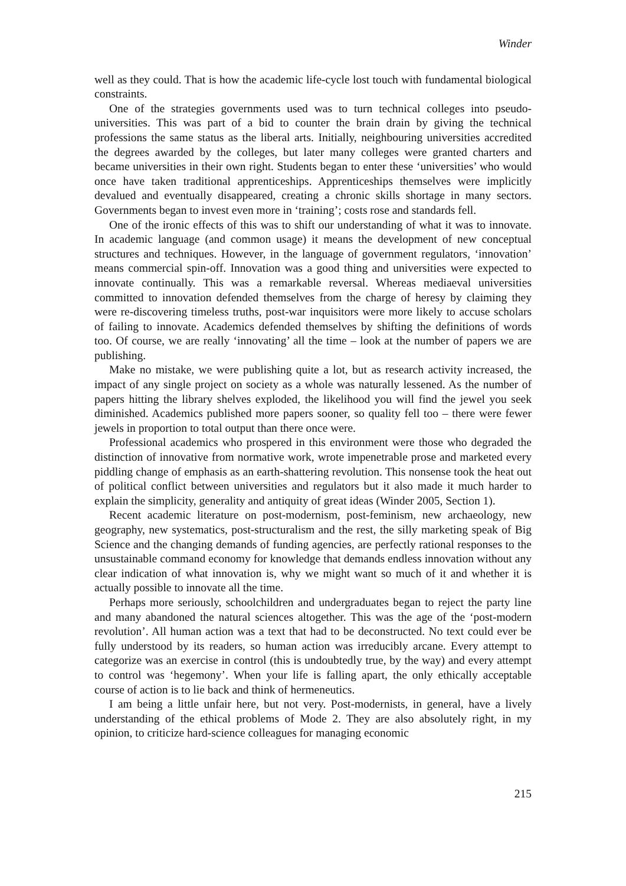Winder
well as they could. That is how the academic life-cycle lost touch with fundamental biological constraints.
One of the strategies governments used was to turn technical colleges into pseudo-universities. This was part of a bid to counter the brain drain by giving the technical professions the same status as the liberal arts. Initially, neighbouring universities accredited the degrees awarded by the colleges, but later many colleges were granted charters and became universities in their own right. Students began to enter these ‘universities’ who would once have taken traditional apprenticeships. Apprenticeships themselves were implicitly devalued and eventually disappeared, creating a chronic skills shortage in many sectors. Governments began to invest even more in ‘training’; costs rose and standards fell.
One of the ironic effects of this was to shift our understanding of what it was to innovate. In academic language (and common usage) it means the development of new conceptual structures and techniques. However, in the language of government regulators, ‘innovation’ means commercial spin-off. Innovation was a good thing and universities were expected to innovate continually. This was a remarkable reversal. Whereas mediaeval universities committed to innovation defended themselves from the charge of heresy by claiming they were re-discovering timeless truths, post-war inquisitors were more likely to accuse scholars of failing to innovate. Academics defended themselves by shifting the definitions of words too. Of course, we are really ‘innovating’ all the time – look at the number of papers we are publishing.
Make no mistake, we were publishing quite a lot, but as research activity increased, the impact of any single project on society as a whole was naturally lessened. As the number of papers hitting the library shelves exploded, the likelihood you will find the jewel you seek diminished. Academics published more papers sooner, so quality fell too – there were fewer jewels in proportion to total output than there once were.
Professional academics who prospered in this environment were those who degraded the distinction of innovative from normative work, wrote impenetrable prose and marketed every piddling change of emphasis as an earth-shattering revolution. This nonsense took the heat out of political conflict between universities and regulators but it also made it much harder to explain the simplicity, generality and antiquity of great ideas (Winder 2005, Section 1).
Recent academic literature on post-modernism, post-feminism, new archaeology, new geography, new systematics, post-structuralism and the rest, the silly marketing speak of Big Science and the changing demands of funding agencies, are perfectly rational responses to the unsustainable command economy for knowledge that demands endless innovation without any clear indication of what innovation is, why we might want so much of it and whether it is actually possible to innovate all the time.
Perhaps more seriously, schoolchildren and undergraduates began to reject the party line and many abandoned the natural sciences altogether. This was the age of the ‘post-modern revolution’. All human action was a text that had to be deconstructed. No text could ever be fully understood by its readers, so human action was irreducibly arcane. Every attempt to categorize was an exercise in control (this is undoubtedly true, by the way) and every attempt to control was ‘hegemony’. When your life is falling apart, the only ethically acceptable course of action is to lie back and think of hermeneutics.
I am being a little unfair here, but not very. Post-modernists, in general, have a lively understanding of the ethical problems of Mode 2. They are also absolutely right, in my opinion, to criticize hard-science colleagues for managing economic
215